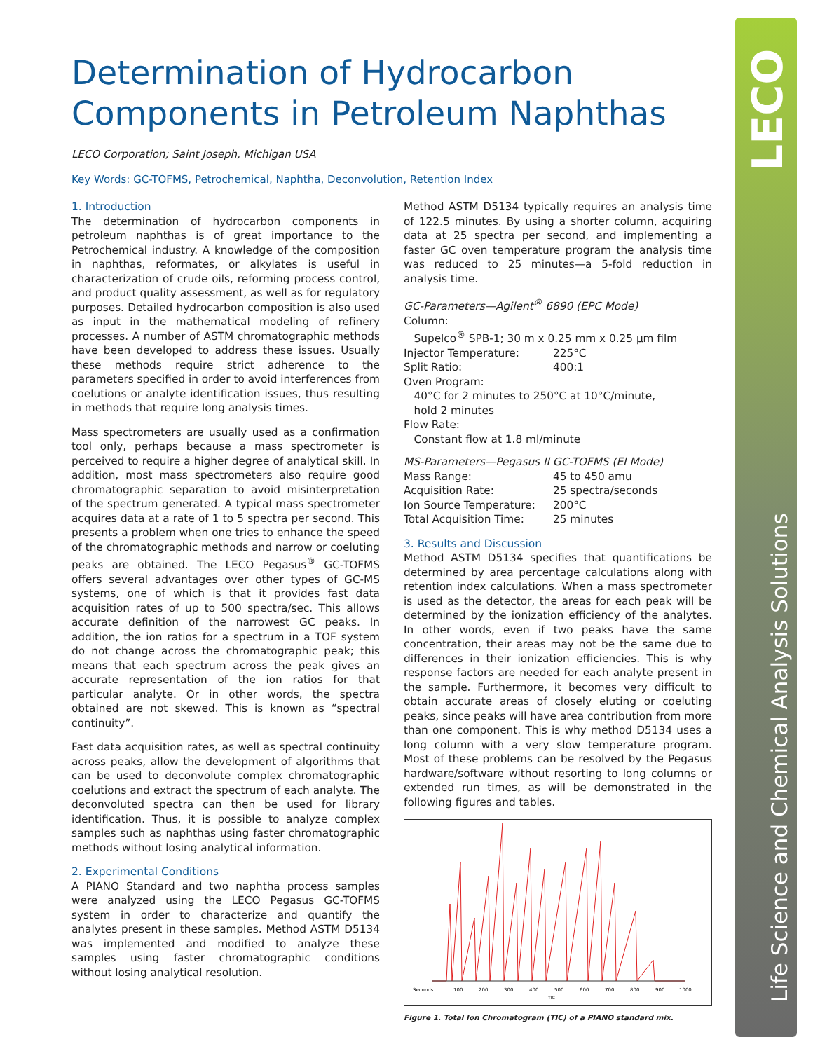LECO
Life Science and Chemical Analysis Solutions
Determination of Hydrocarbon Components in Petroleum Naphthas
LECO Corporation; Saint Joseph, Michigan USA
Key Words: GC-TOFMS, Petrochemical, Naphtha, Deconvolution, Retention Index
1. Introduction
The determination of hydrocarbon components in petroleum naphthas is of great importance to the Petrochemical industry. A knowledge of the composition in naphthas, reformates, or alkylates is useful in characterization of crude oils, reforming process control, and product quality assessment, as well as for regulatory purposes. Detailed hydrocarbon composition is also used as input in the mathematical modeling of refinery processes. A number of ASTM chromatographic methods have been developed to address these issues. Usually these methods require strict adherence to the parameters specified in order to avoid interferences from coelutions or analyte identification issues, thus resulting in methods that require long analysis times.
Mass spectrometers are usually used as a confirmation tool only, perhaps because a mass spectrometer is perceived to require a higher degree of analytical skill. In addition, most mass spectrometers also require good chromatographic separation to avoid misinterpretation of the spectrum generated. A typical mass spectrometer acquires data at a rate of 1 to 5 spectra per second. This presents a problem when one tries to enhance the speed of the chromatographic methods and narrow or coeluting peaks are obtained. The LECO Pegasus<sup>®</sup> GC-TOFMS offers several advantages over other types of GC-MS systems, one of which is that it provides fast data acquisition rates of up to 500 spectra/sec. This allows accurate definition of the narrowest GC peaks. In addition, the ion ratios for a spectrum in a TOF system do not change across the chromatographic peak; this means that each spectrum across the peak gives an accurate representation of the ion ratios for that particular analyte. Or in other words, the spectra obtained are not skewed. This is known as “spectral continuity”.
Fast data acquisition rates, as well as spectral continuity across peaks, allow the development of algorithms that can be used to deconvolute complex chromatographic coelutions and extract the spectrum of each analyte. The deconvoluted spectra can then be used for library identification. Thus, it is possible to analyze complex samples such as naphthas using faster chromatographic methods without losing analytical information.
2. Experimental Conditions
A PIANO Standard and two naphtha process samples were analyzed using the LECO Pegasus GC-TOFMS system in order to characterize and quantify the analytes present in these samples. Method ASTM D5134 was implemented and modified to analyze these samples using faster chromatographic conditions without losing analytical resolution.
Method ASTM D5134 typically requires an analysis time of 122.5 minutes. By using a shorter column, acquiring data at 25 spectra per second, and implementing a faster GC oven temperature program the analysis time was reduced to 25 minutes—a 5-fold reduction in analysis time.
GC-Parameters—Agilent<sup>®</sup> 6890 (EPC Mode)
| Column: | |
| Supelco<sup>®</sup> SPB-1; 30 m x 0.25 mm x 0.25 μm film | |
| Injector Temperature: | 225°C |
| Split Ratio: | 400:1 |
| Oven Program: | |
| 40°C for 2 minutes to 250°C at 10°C/minute, hold 2 minutes | |
| Flow Rate: | |
| Constant flow at 1.8 ml/minute | |
MS-Parameters—Pegasus II GC-TOFMS (EI Mode)
| Mass Range: | 45 to 450 amu |
| Acquisition Rate: | 25 spectra/seconds |
| Ion Source Temperature: | 200°C |
| Total Acquisition Time: | 25 minutes |
3. Results and Discussion
Method ASTM D5134 specifies that quantifications be determined by area percentage calculations along with retention index calculations. When a mass spectrometer is used as the detector, the areas for each peak will be determined by the ionization efficiency of the analytes. In other words, even if two peaks have the same concentration, their areas may not be the same due to differences in their ionization efficiencies. This is why response factors are needed for each analyte present in the sample. Furthermore, it becomes very difficult to obtain accurate areas of closely eluting or coeluting peaks, since peaks will have area contribution from more than one component. This is why method D5134 uses a long column with a very slow temperature program. Most of these problems can be resolved by the Pegasus hardware/software without resorting to long columns or extended run times, as will be demonstrated in the following figures and tables.
Seconds
100
200
300
400
500
600
700
800
900
1000
TIC
Figure 1. Total Ion Chromatogram (TIC) of a PIANO standard mix.